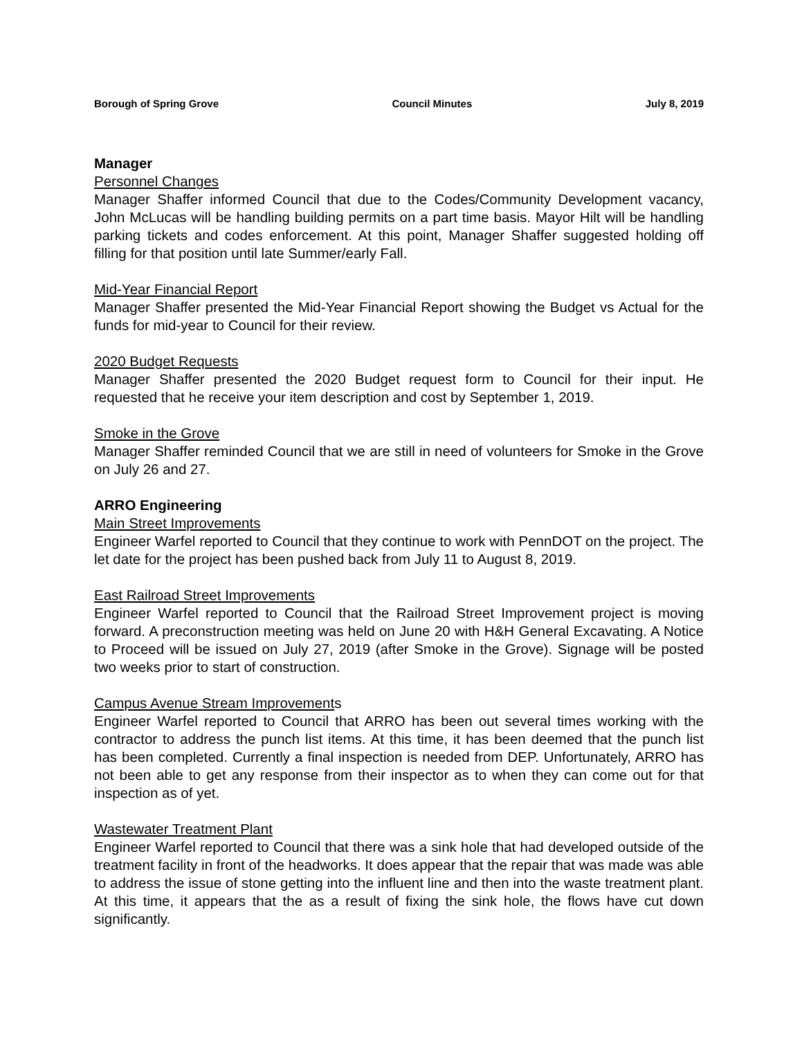Borough of Spring Grove Council Minutes July 8, 2019
Manager
Personnel Changes
Manager Shaffer informed Council that due to the Codes/Community Development vacancy, John McLucas will be handling building permits on a part time basis. Mayor Hilt will be handling parking tickets and codes enforcement. At this point, Manager Shaffer suggested holding off filling for that position until late Summer/early Fall.
Mid-Year Financial Report
Manager Shaffer presented the Mid-Year Financial Report showing the Budget vs Actual for the funds for mid-year to Council for their review.
2020 Budget Requests
Manager Shaffer presented the 2020 Budget request form to Council for their input. He requested that he receive your item description and cost by September 1, 2019.
Smoke in the Grove
Manager Shaffer reminded Council that we are still in need of volunteers for Smoke in the Grove on July 26 and 27.
ARRO Engineering
Main Street Improvements
Engineer Warfel reported to Council that they continue to work with PennDOT on the project. The let date for the project has been pushed back from July 11 to August 8, 2019.
East Railroad Street Improvements
Engineer Warfel reported to Council that the Railroad Street Improvement project is moving forward. A preconstruction meeting was held on June 20 with H&H General Excavating. A Notice to Proceed will be issued on July 27, 2019 (after Smoke in the Grove). Signage will be posted two weeks prior to start of construction.
Campus Avenue Stream Improvements
Engineer Warfel reported to Council that ARRO has been out several times working with the contractor to address the punch list items. At this time, it has been deemed that the punch list has been completed. Currently a final inspection is needed from DEP. Unfortunately, ARRO has not been able to get any response from their inspector as to when they can come out for that inspection as of yet.
Wastewater Treatment Plant
Engineer Warfel reported to Council that there was a sink hole that had developed outside of the treatment facility in front of the headworks. It does appear that the repair that was made was able to address the issue of stone getting into the influent line and then into the waste treatment plant. At this time, it appears that the as a result of fixing the sink hole, the flows have cut down significantly.